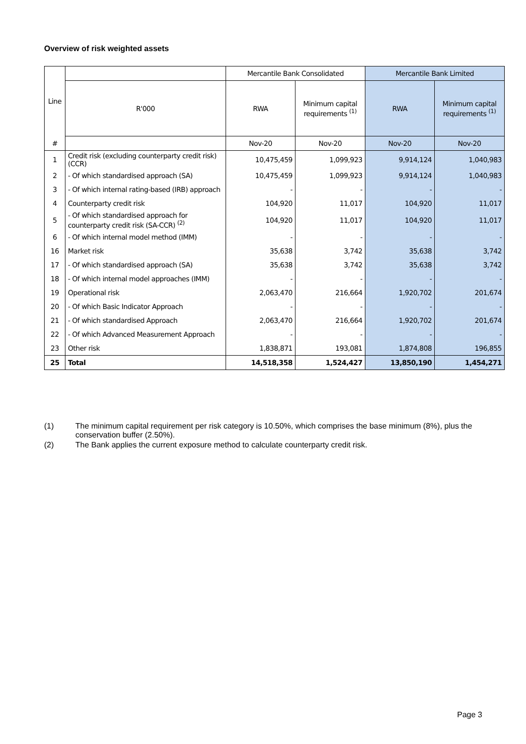Overview of risk weighted assets
| Line | | Mercantile Bank Consolidated | | Mercantile Bank Limited | |
| --- | --- | --- | --- | --- | --- |
| | R'000 | RWA | Minimum capital requirements <sup>(1)</sup> | RWA | Minimum capital requirements <sup>(1)</sup> |
| # | | Nov-20 | Nov-20 | Nov-20 | Nov-20 |
| 1 | Credit risk (excluding counterparty credit risk) (CCR) | 10,475,459 | 1,099,923 | 9,914,124 | 1,040,983 |
| 2 | - Of which standardised approach (SA) | 10,475,459 | 1,099,923 | 9,914,124 | 1,040,983 |
| 3 | - Of which internal rating-based (IRB) approach | - | - | - | - |
| 4 | Counterparty credit risk | 104,920 | 11,017 | 104,920 | 11,017 |
| 5 | - Of which standardised approach for counterparty credit risk (SA-CCR) <sup>(2)</sup> | 104,920 | 11,017 | 104,920 | 11,017 |
| 6 | - Of which internal model method (IMM) | - | - | - | - |
| 16 | Market risk | 35,638 | 3,742 | 35,638 | 3,742 |
| 17 | - Of which standardised approach (SA) | 35,638 | 3,742 | 35,638 | 3,742 |
| 18 | - Of which internal model approaches (IMM) | - | - | - | - |
| 19 | Operational risk | 2,063,470 | 216,664 | 1,920,702 | 201,674 |
| 20 | - Of which Basic Indicator Approach | - | - | - | - |
| 21 | - Of which standardised Approach | 2,063,470 | 216,664 | 1,920,702 | 201,674 |
| 22 | - Of which Advanced Measurement Approach | - | - | - | - |
| 23 | Other risk | 1,838,871 | 193,081 | 1,874,808 | 196,855 |
| 25 | Total | 14,518,358 | 1,524,427 | 13,850,190 | 1,454,271 |
(1) The minimum capital requirement per risk category is 10.50%, which comprises the base minimum (8%), plus the conservation buffer (2.50%).
(2) The Bank applies the current exposure method to calculate counterparty credit risk.
Page 3